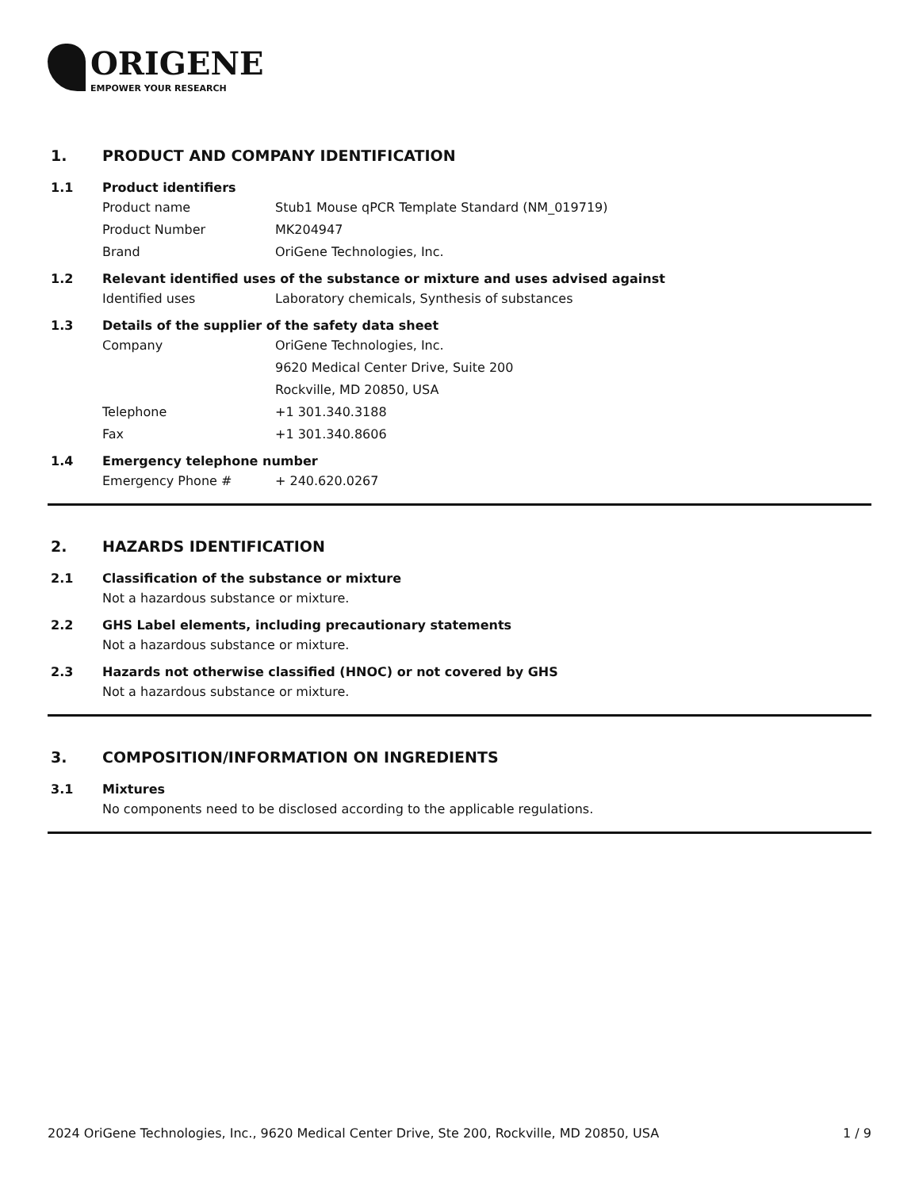ORIGENE
EMPOWER YOUR RESEARCH
1. PRODUCT AND COMPANY IDENTIFICATION
1.1 Product identifiers
Product name Stub1 Mouse qPCR Template Standard (NM_019719)
Product Number MK204947
Brand OriGene Technologies, Inc.
1.2 Relevant identified uses of the substance or mixture and uses advised against
Identified uses Laboratory chemicals, Synthesis of substances
1.3 Details of the supplier of the safety data sheet
Company OriGene Technologies, Inc.
9620 Medical Center Drive, Suite 200
Rockville, MD 20850, USA
Telephone +1 301.340.3188
Fax +1 301.340.8606
1.4 Emergency telephone number
Emergency Phone # + 240.620.0267
2. HAZARDS IDENTIFICATION
2.1 Classification of the substance or mixture
Not a hazardous substance or mixture.
2.2 GHS Label elements, including precautionary statements
Not a hazardous substance or mixture.
2.3 Hazards not otherwise classified (HNOC) or not covered by GHS
Not a hazardous substance or mixture.
3. COMPOSITION/INFORMATION ON INGREDIENTS
3.1 Mixtures
No components need to be disclosed according to the applicable regulations.
2024 OriGene Technologies, Inc., 9620 Medical Center Drive, Ste 200, Rockville, MD 20850, USA
1 / 9